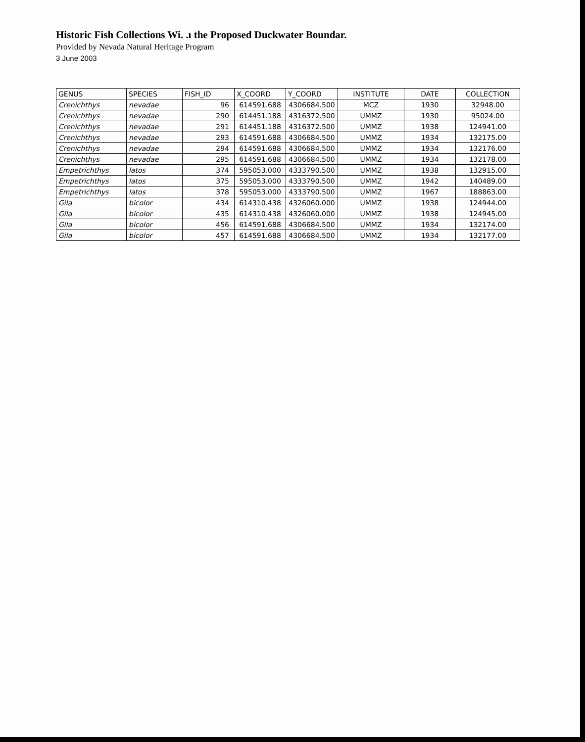Historic Fish Collections Wi. .ı the Proposed Duckwater Boundar.
Provided by Nevada Natural Heritage Program
3 June 2003
| GENUS | SPECIES | FISH_ID | X_COORD | Y_COORD | INSTITUTE | DATE | COLLECTION |
| --- | --- | --- | --- | --- | --- | --- | --- |
| Crenichthys | nevadae | 96 | 614591.688 | 4306684.500 | MCZ | 1930 | 32948.00 |
| Crenichthys | nevadae | 290 | 614451.188 | 4316372.500 | UMMZ | 1930 | 95024.00 |
| Crenichthys | nevadae | 291 | 614451.188 | 4316372.500 | UMMZ | 1938 | 124941.00 |
| Crenichthys | nevadae | 293 | 614591.688 | 4306684.500 | UMMZ | 1934 | 132175.00 |
| Crenichthys | nevadae | 294 | 614591.688 | 4306684.500 | UMMZ | 1934 | 132176.00 |
| Crenichthys | nevadae | 295 | 614591.688 | 4306684.500 | UMMZ | 1934 | 132178.00 |
| Empetrichthys | latos | 374 | 595053.000 | 4333790.500 | UMMZ | 1938 | 132915.00 |
| Empetrichthys | latos | 375 | 595053.000 | 4333790.500 | UMMZ | 1942 | 140489.00 |
| Empetrichthys | latos | 378 | 595053.000 | 4333790.500 | UMMZ | 1967 | 188863.00 |
| Gila | bicolor | 434 | 614310.438 | 4326060.000 | UMMZ | 1938 | 124944.00 |
| Gila | bicolor | 435 | 614310.438 | 4326060.000 | UMMZ | 1938 | 124945.00 |
| Gila | bicolor | 456 | 614591.688 | 4306684.500 | UMMZ | 1934 | 132174.00 |
| Gila | bicolor | 457 | 614591.688 | 4306684.500 | UMMZ | 1934 | 132177.00 |